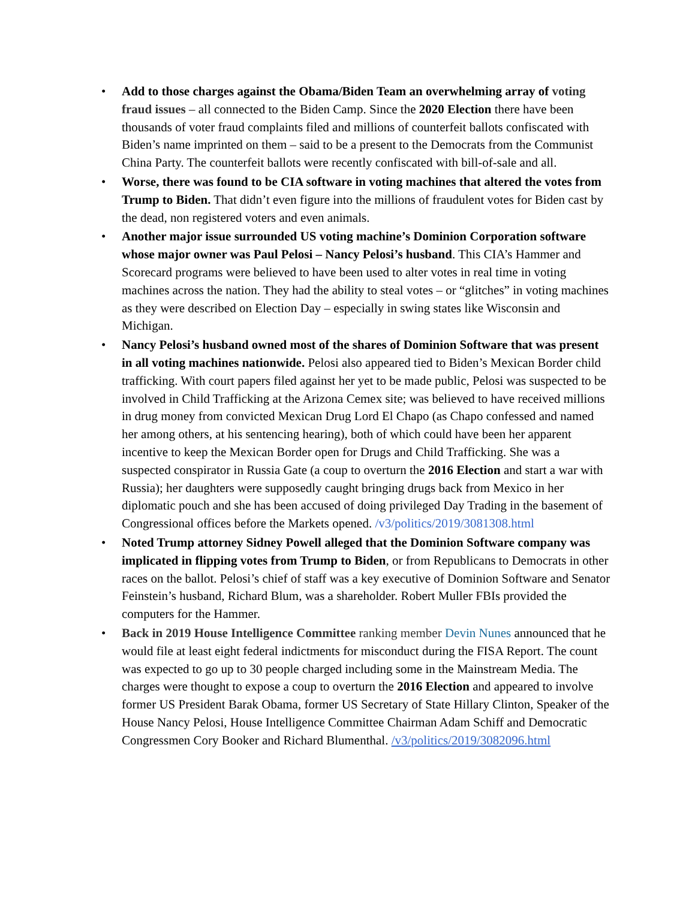• Add to those charges against the Obama/Biden Team an overwhelming array of voting fraud issues – all connected to the Biden Camp. Since the 2020 Election there have been thousands of voter fraud complaints filed and millions of counterfeit ballots confiscated with Biden’s name imprinted on them – said to be a present to the Democrats from the Communist China Party. The counterfeit ballots were recently confiscated with bill-of-sale and all.
• Worse, there was found to be CIA software in voting machines that altered the votes from Trump to Biden. That didn’t even figure into the millions of fraudulent votes for Biden cast by the dead, non registered voters and even animals.
• Another major issue surrounded US voting machine’s Dominion Corporation software whose major owner was Paul Pelosi – Nancy Pelosi’s husband. This CIA’s Hammer and Scorecard programs were believed to have been used to alter votes in real time in voting machines across the nation. They had the ability to steal votes – or “glitches” in voting machines as they were described on Election Day – especially in swing states like Wisconsin and Michigan.
• Nancy Pelosi’s husband owned most of the shares of Dominion Software that was present in all voting machines nationwide. Pelosi also appeared tied to Biden’s Mexican Border child trafficking. With court papers filed against her yet to be made public, Pelosi was suspected to be involved in Child Trafficking at the Arizona Cemex site; was believed to have received millions in drug money from convicted Mexican Drug Lord El Chapo (as Chapo confessed and named her among others, at his sentencing hearing), both of which could have been her apparent incentive to keep the Mexican Border open for Drugs and Child Trafficking. She was a suspected conspirator in Russia Gate (a coup to overturn the 2016 Election and start a war with Russia); her daughters were supposedly caught bringing drugs back from Mexico in her diplomatic pouch and she has been accused of doing privileged Day Trading in the basement of Congressional offices before the Markets opened. /v3/politics/2019/3081308.html
• Noted Trump attorney Sidney Powell alleged that the Dominion Software company was implicated in flipping votes from Trump to Biden, or from Republicans to Democrats in other races on the ballot. Pelosi’s chief of staff was a key executive of Dominion Software and Senator Feinstein’s husband, Richard Blum, was a shareholder. Robert Muller FBIs provided the computers for the Hammer.
• Back in 2019 House Intelligence Committee ranking member Devin Nunes announced that he would file at least eight federal indictments for misconduct during the FISA Report. The count was expected to go up to 30 people charged including some in the Mainstream Media. The charges were thought to expose a coup to overturn the 2016 Election and appeared to involve former US President Barak Obama, former US Secretary of State Hillary Clinton, Speaker of the House Nancy Pelosi, House Intelligence Committee Chairman Adam Schiff and Democratic Congressmen Cory Booker and Richard Blumenthal. /v3/politics/2019/3082096.html